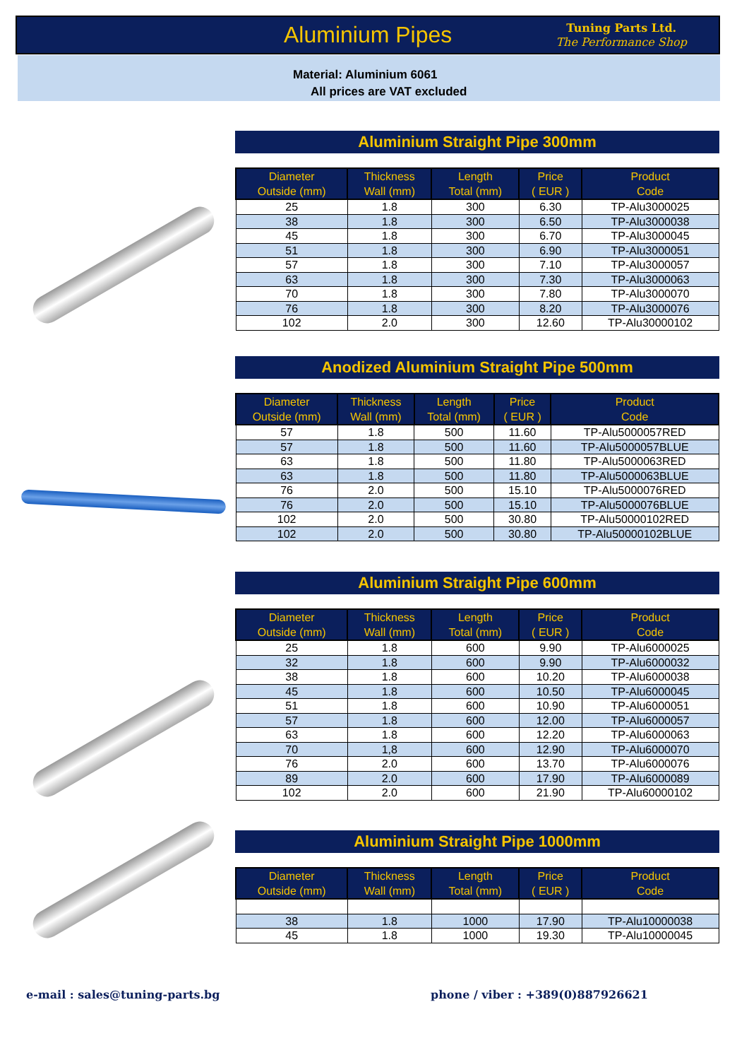Aluminium Pipes
Tuning Parts Ltd.
The Performance Shop
Material: Aluminium 6061
All prices are VAT excluded
Aluminium Straight Pipe 300mm
| Diameter Outside (mm) | Thickness Wall (mm) | Length Total (mm) | Price ( EUR ) | Product Code |
| --- | --- | --- | --- | --- |
| 25 | 1.8 | 300 | 6.30 | TP-Alu3000025 |
| 38 | 1.8 | 300 | 6.50 | TP-Alu3000038 |
| 45 | 1.8 | 300 | 6.70 | TP-Alu3000045 |
| 51 | 1.8 | 300 | 6.90 | TP-Alu3000051 |
| 57 | 1.8 | 300 | 7.10 | TP-Alu3000057 |
| 63 | 1.8 | 300 | 7.30 | TP-Alu3000063 |
| 70 | 1.8 | 300 | 7.80 | TP-Alu3000070 |
| 76 | 1.8 | 300 | 8.20 | TP-Alu3000076 |
| 102 | 2.0 | 300 | 12.60 | TP-Alu30000102 |
Anodized Aluminium Straight Pipe 500mm
| Diameter Outside (mm) | Thickness Wall (mm) | Length Total (mm) | Price ( EUR ) | Product Code |
| --- | --- | --- | --- | --- |
| 57 | 1.8 | 500 | 11.60 | TP-Alu5000057RED |
| 57 | 1.8 | 500 | 11.60 | TP-Alu5000057BLUE |
| 63 | 1.8 | 500 | 11.80 | TP-Alu5000063RED |
| 63 | 1.8 | 500 | 11.80 | TP-Alu5000063BLUE |
| 76 | 2.0 | 500 | 15.10 | TP-Alu5000076RED |
| 76 | 2.0 | 500 | 15.10 | TP-Alu5000076BLUE |
| 102 | 2.0 | 500 | 30.80 | TP-Alu50000102RED |
| 102 | 2.0 | 500 | 30.80 | TP-Alu50000102BLUE |
Aluminium Straight Pipe 600mm
| Diameter Outside (mm) | Thickness Wall (mm) | Length Total (mm) | Price ( EUR ) | Product Code |
| --- | --- | --- | --- | --- |
| 25 | 1.8 | 600 | 9.90 | TP-Alu6000025 |
| 32 | 1.8 | 600 | 9.90 | TP-Alu6000032 |
| 38 | 1.8 | 600 | 10.20 | TP-Alu6000038 |
| 45 | 1.8 | 600 | 10.50 | TP-Alu6000045 |
| 51 | 1.8 | 600 | 10.90 | TP-Alu6000051 |
| 57 | 1.8 | 600 | 12.00 | TP-Alu6000057 |
| 63 | 1.8 | 600 | 12.20 | TP-Alu6000063 |
| 70 | 1,8 | 600 | 12.90 | TP-Alu6000070 |
| 76 | 2.0 | 600 | 13.70 | TP-Alu6000076 |
| 89 | 2.0 | 600 | 17.90 | TP-Alu6000089 |
| 102 | 2.0 | 600 | 21.90 | TP-Alu60000102 |
Aluminium Straight Pipe 1000mm
| Diameter Outside (mm) | Thickness Wall (mm) | Length Total (mm) | Price ( EUR ) | Product Code |
| --- | --- | --- | --- | --- |
| 38 | 1.8 | 1000 | 17.90 | TP-Alu10000038 |
| 45 | 1.8 | 1000 | 19.30 | TP-Alu10000045 |
e-mail : sales@tuning-parts.bg
phone / viber : +389(0)887926621